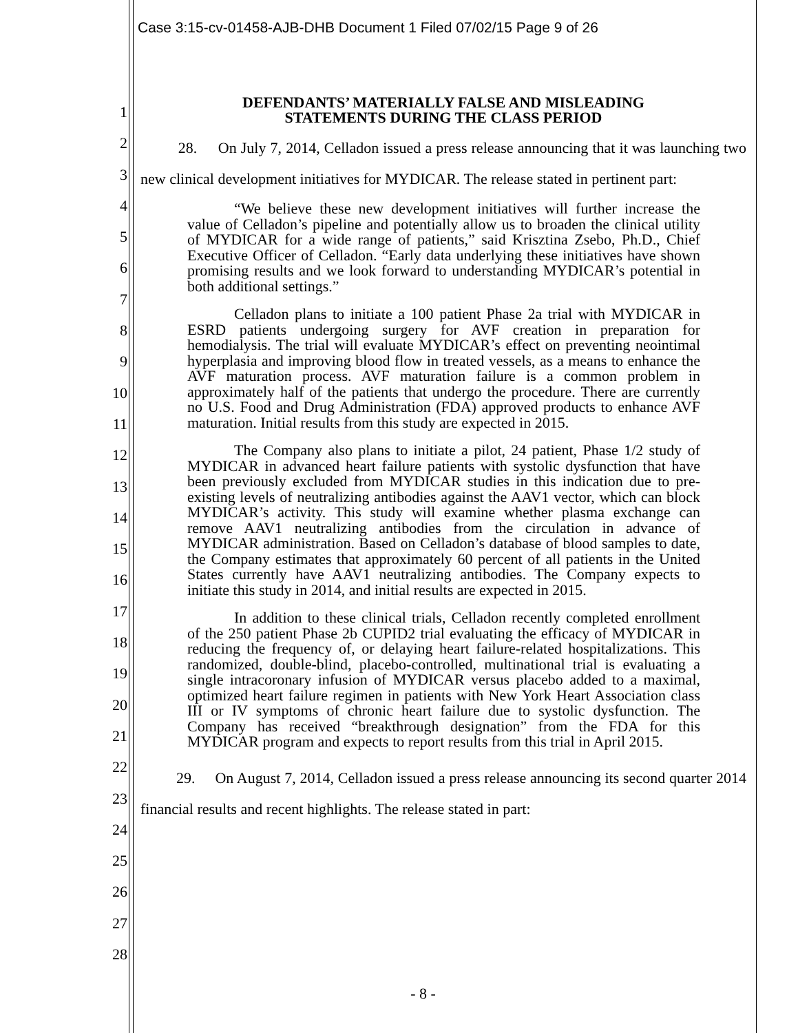Case 3:15-cv-01458-AJB-DHB Document 1 Filed 07/02/15 Page 9 of 26
1
2
3
4
5
6
7
8
9
10
11
12
13
14
15
16
17
18
19
20
21
22
23
24
25
26
27
28
DEFENDANTS’ MATERIALLY FALSE AND MISLEADING
STATEMENTS DURING THE CLASS PERIOD
28. On July 7, 2014, Celladon issued a press release announcing that it was launching two new clinical development initiatives for MYDICAR. The release stated in pertinent part:
“We believe these new development initiatives will further increase the value of Celladon’s pipeline and potentially allow us to broaden the clinical utility of MYDICAR for a wide range of patients,” said Krisztina Zsebo, Ph.D., Chief Executive Officer of Celladon. “Early data underlying these initiatives have shown promising results and we look forward to understanding MYDICAR’s potential in both additional settings.”
Celladon plans to initiate a 100 patient Phase 2a trial with MYDICAR in ESRD patients undergoing surgery for AVF creation in preparation for hemodialysis. The trial will evaluate MYDICAR’s effect on preventing neointimal hyperplasia and improving blood flow in treated vessels, as a means to enhance the AVF maturation process. AVF maturation failure is a common problem in approximately half of the patients that undergo the procedure. There are currently no U.S. Food and Drug Administration (FDA) approved products to enhance AVF maturation. Initial results from this study are expected in 2015.
The Company also plans to initiate a pilot, 24 patient, Phase 1/2 study of MYDICAR in advanced heart failure patients with systolic dysfunction that have been previously excluded from MYDICAR studies in this indication due to pre-existing levels of neutralizing antibodies against the AAV1 vector, which can block MYDICAR’s activity. This study will examine whether plasma exchange can remove AAV1 neutralizing antibodies from the circulation in advance of MYDICAR administration. Based on Celladon’s database of blood samples to date, the Company estimates that approximately 60 percent of all patients in the United States currently have AAV1 neutralizing antibodies. The Company expects to initiate this study in 2014, and initial results are expected in 2015.
In addition to these clinical trials, Celladon recently completed enrollment of the 250 patient Phase 2b CUPID2 trial evaluating the efficacy of MYDICAR in reducing the frequency of, or delaying heart failure-related hospitalizations. This randomized, double-blind, placebo-controlled, multinational trial is evaluating a single intracoronary infusion of MYDICAR versus placebo added to a maximal, optimized heart failure regimen in patients with New York Heart Association class III or IV symptoms of chronic heart failure due to systolic dysfunction. The Company has received “breakthrough designation” from the FDA for this MYDICAR program and expects to report results from this trial in April 2015.
29. On August 7, 2014, Celladon issued a press release announcing its second quarter 2014 financial results and recent highlights. The release stated in part:
- 8 -